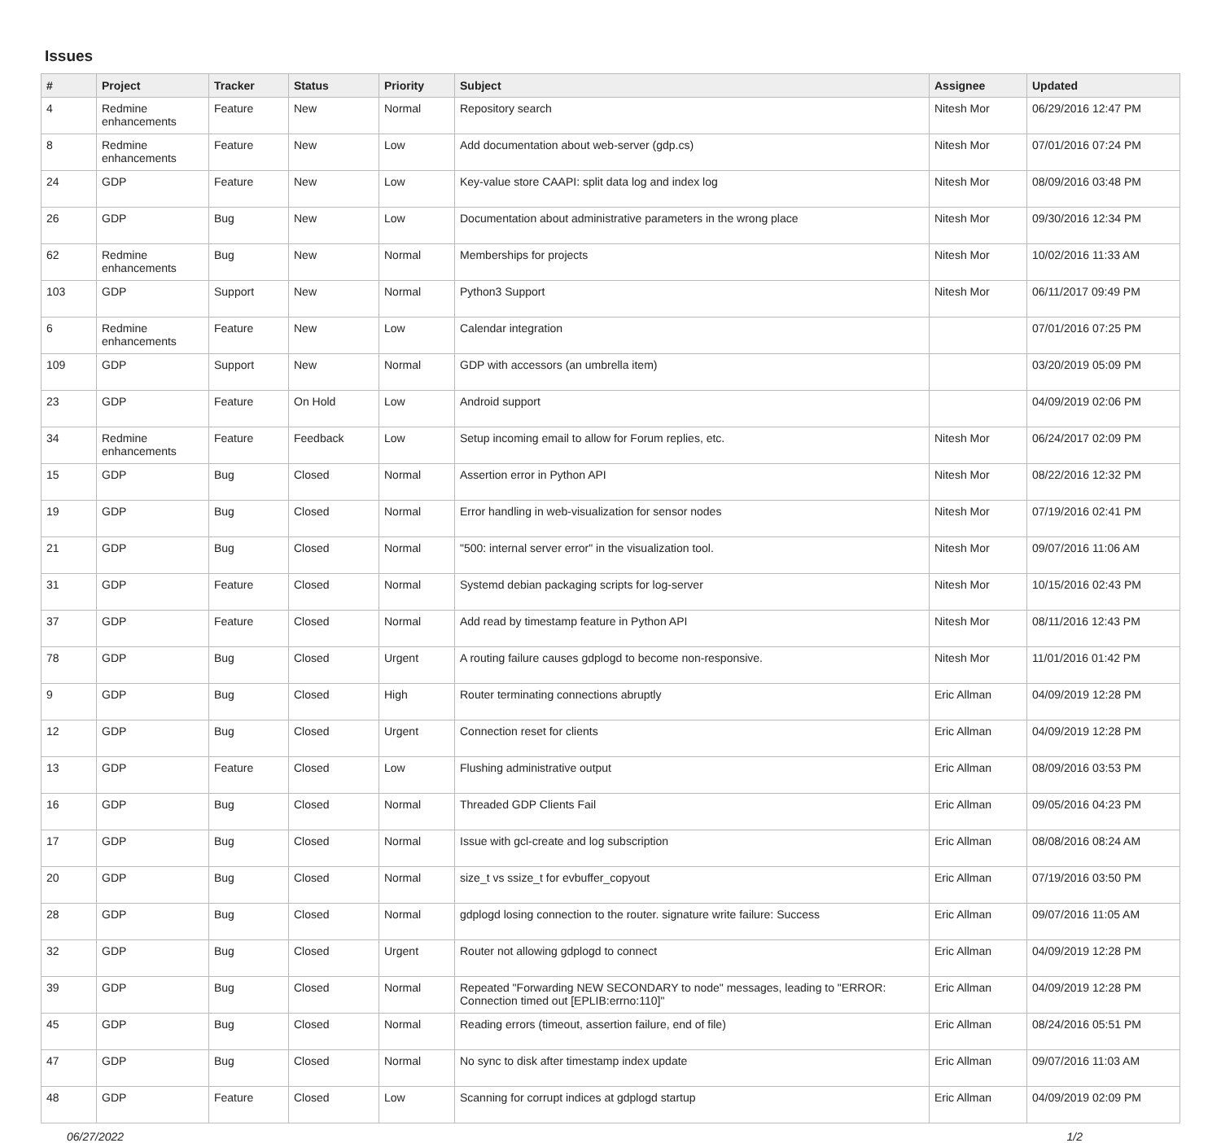Issues
| # | Project | Tracker | Status | Priority | Subject | Assignee | Updated |
| --- | --- | --- | --- | --- | --- | --- | --- |
| 4 | Redmine enhancements | Feature | New | Normal | Repository search | Nitesh Mor | 06/29/2016 12:47 PM |
| 8 | Redmine enhancements | Feature | New | Low | Add documentation about web-server (gdp.cs) | Nitesh Mor | 07/01/2016 07:24 PM |
| 24 | GDP | Feature | New | Low | Key-value store CAAPI: split data log and index log | Nitesh Mor | 08/09/2016 03:48 PM |
| 26 | GDP | Bug | New | Low | Documentation about administrative parameters in the wrong place | Nitesh Mor | 09/30/2016 12:34 PM |
| 62 | Redmine enhancements | Bug | New | Normal | Memberships for projects | Nitesh Mor | 10/02/2016 11:33 AM |
| 103 | GDP | Support | New | Normal | Python3 Support | Nitesh Mor | 06/11/2017 09:49 PM |
| 6 | Redmine enhancements | Feature | New | Low | Calendar integration | | 07/01/2016 07:25 PM |
| 109 | GDP | Support | New | Normal | GDP with accessors (an umbrella item) | | 03/20/2019 05:09 PM |
| 23 | GDP | Feature | On Hold | Low | Android support | | 04/09/2019 02:06 PM |
| 34 | Redmine enhancements | Feature | Feedback | Low | Setup incoming email to allow for Forum replies, etc. | Nitesh Mor | 06/24/2017 02:09 PM |
| 15 | GDP | Bug | Closed | Normal | Assertion error in Python API | Nitesh Mor | 08/22/2016 12:32 PM |
| 19 | GDP | Bug | Closed | Normal | Error handling in web-visualization for sensor nodes | Nitesh Mor | 07/19/2016 02:41 PM |
| 21 | GDP | Bug | Closed | Normal | "500: internal server error" in the visualization tool. | Nitesh Mor | 09/07/2016 11:06 AM |
| 31 | GDP | Feature | Closed | Normal | Systemd debian packaging scripts for log-server | Nitesh Mor | 10/15/2016 02:43 PM |
| 37 | GDP | Feature | Closed | Normal | Add read by timestamp feature in Python API | Nitesh Mor | 08/11/2016 12:43 PM |
| 78 | GDP | Bug | Closed | Urgent | A routing failure causes gdplogd to become non-responsive. | Nitesh Mor | 11/01/2016 01:42 PM |
| 9 | GDP | Bug | Closed | High | Router terminating connections abruptly | Eric Allman | 04/09/2019 12:28 PM |
| 12 | GDP | Bug | Closed | Urgent | Connection reset for clients | Eric Allman | 04/09/2019 12:28 PM |
| 13 | GDP | Feature | Closed | Low | Flushing administrative output | Eric Allman | 08/09/2016 03:53 PM |
| 16 | GDP | Bug | Closed | Normal | Threaded GDP Clients Fail | Eric Allman | 09/05/2016 04:23 PM |
| 17 | GDP | Bug | Closed | Normal | Issue with gcl-create and log subscription | Eric Allman | 08/08/2016 08:24 AM |
| 20 | GDP | Bug | Closed | Normal | size_t vs ssize_t for evbuffer_copyout | Eric Allman | 07/19/2016 03:50 PM |
| 28 | GDP | Bug | Closed | Normal | gdplogd losing connection to the router. signature write failure: Success | Eric Allman | 09/07/2016 11:05 AM |
| 32 | GDP | Bug | Closed | Urgent | Router not allowing gdplogd to connect | Eric Allman | 04/09/2019 12:28 PM |
| 39 | GDP | Bug | Closed | Normal | Repeated "Forwarding NEW SECONDARY to node" messages, leading to "ERROR: Connection timed out [EPLIB:errno:110]" | Eric Allman | 04/09/2019 12:28 PM |
| 45 | GDP | Bug | Closed | Normal | Reading errors (timeout, assertion failure, end of file) | Eric Allman | 08/24/2016 05:51 PM |
| 47 | GDP | Bug | Closed | Normal | No sync to disk after timestamp index update | Eric Allman | 09/07/2016 11:03 AM |
| 48 | GDP | Feature | Closed | Low | Scanning for corrupt indices at gdplogd startup | Eric Allman | 04/09/2019 02:09 PM |
06/27/2022 1/2